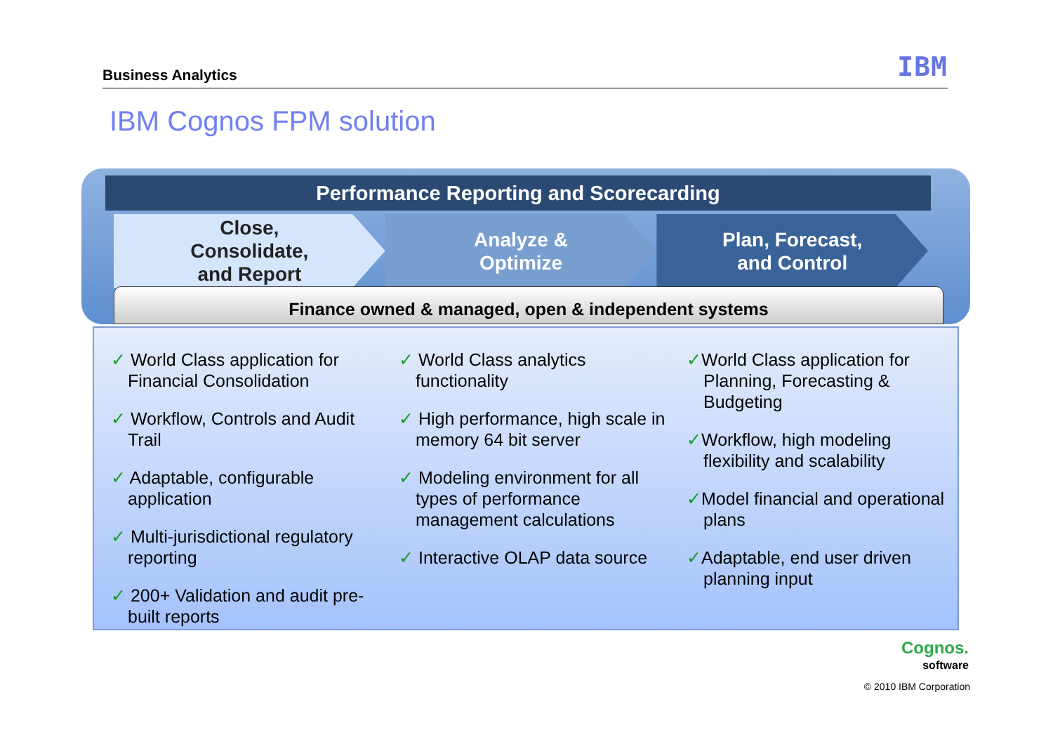Business Analytics IBM
IBM Cognos FPM solution
Performance Reporting and Scorecarding
Close,
Consolidate,
and Report
Analyze &
Optimize
Plan, Forecast,
and Control
Finance owned & managed, open & independent systems
✓ World Class application for Financial Consolidation
✓ Workflow, Controls and Audit Trail
✓ Adaptable, configurable application
✓ Multi-jurisdictional regulatory reporting
✓ 200+ Validation and audit pre-built reports
✓ World Class analytics functionality
✓ High performance, high scale in memory 64 bit server
✓ Modeling environment for all types of performance management calculations
✓ Interactive OLAP data source
✓World Class application for Planning, Forecasting & Budgeting
✓Workflow, high modeling flexibility and scalability
✓Model financial and operational plans
✓Adaptable, end user driven planning input
Cognos.
software
© 2010 IBM Corporation